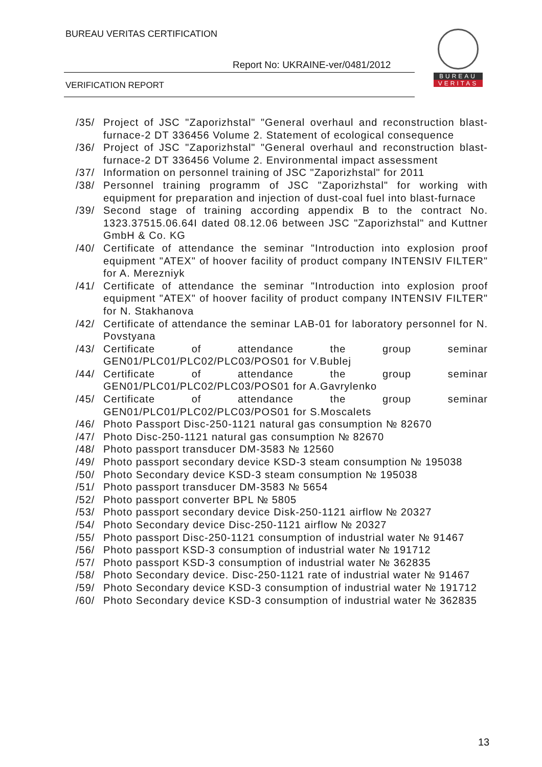BUREAU VERITAS CERTIFICATION
Report No: UKRAINE-ver/0481/2012
VERIFICATION REPORT
BUREAU
VERITAS
/35/ Project of JSC "Zaporizhstal" "General overhaul and reconstruction blast-furnace-2 DT 336456 Volume 2. Statement of ecological consequence
/36/ Project of JSC "Zaporizhstal" "General overhaul and reconstruction blast-furnace-2 DT 336456 Volume 2. Environmental impact assessment
/37/ Information on personnel training of JSC "Zaporizhstal" for 2011
/38/ Personnel training programm of JSC "Zaporizhstal" for working with equipment for preparation and injection of dust-coal fuel into blast-furnace
/39/ Second stage of training according appendix B to the contract No. 1323.37515.06.64I dated 08.12.06 between JSC "Zaporizhstal" and Kuttner GmbH & Co. KG
/40/ Certificate of attendance the seminar "Introduction into explosion proof equipment "ATEX" of hoover facility of product company INTENSIV FILTER" for A. Merezniyk
/41/ Certificate of attendance the seminar "Introduction into explosion proof equipment "ATEX" of hoover facility of product company INTENSIV FILTER" for N. Stakhanova
/42/ Certificate of attendance the seminar LAB-01 for laboratory personnel for N. Povstyana
/43/ Certificate of attendance the group seminar GEN01/PLC01/PLC02/PLC03/POS01 for V.Bublej
/44/ Certificate of attendance the group seminar GEN01/PLC01/PLC02/PLC03/POS01 for A.Gavrylenko
/45/ Certificate of attendance the group seminar GEN01/PLC01/PLC02/PLC03/POS01 for S.Moscalets
/46/ Photo Passport Disc-250-1121 natural gas consumption № 82670
/47/ Photo Disc-250-1121 natural gas consumption № 82670
/48/ Photo passport transducer DM-3583 № 12560
/49/ Photo passport secondary device KSD-3 steam consumption № 195038
/50/ Photo Secondary device KSD-3 steam consumption № 195038
/51/ Photo passport transducer DM-3583 № 5654
/52/ Photo passport converter BPL № 5805
/53/ Photo passport secondary device Disk-250-1121 airflow № 20327
/54/ Photo Secondary device Disc-250-1121 airflow № 20327
/55/ Photo passport Disc-250-1121 consumption of industrial water № 91467
/56/ Photo passport KSD-3 consumption of industrial water № 191712
/57/ Photo passport KSD-3 consumption of industrial water № 362835
/58/ Photo Secondary device. Disc-250-1121 rate of industrial water № 91467
/59/ Photo Secondary device KSD-3 consumption of industrial water № 191712
/60/ Photo Secondary device KSD-3 consumption of industrial water № 362835
13